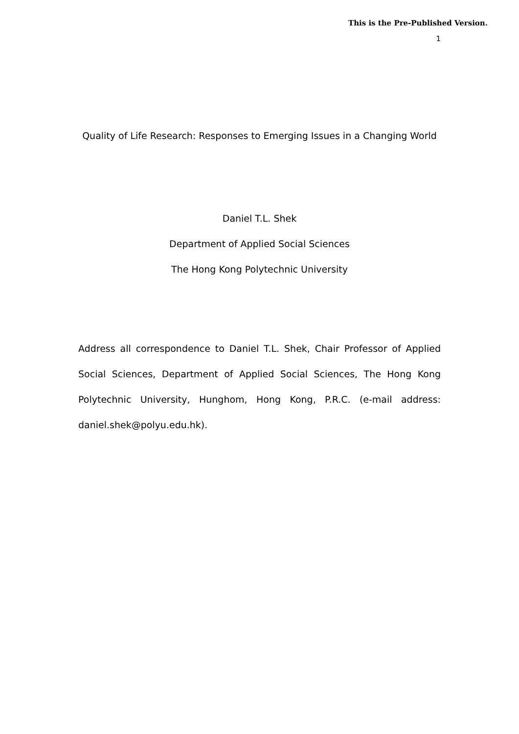This is the Pre-Published Version.
1
Quality of Life Research: Responses to Emerging Issues in a Changing World
Daniel T.L. Shek
Department of Applied Social Sciences
The Hong Kong Polytechnic University
Address all correspondence to Daniel T.L. Shek, Chair Professor of Applied Social Sciences, Department of Applied Social Sciences, The Hong Kong Polytechnic University, Hunghom, Hong Kong, P.R.C. (e-mail address: daniel.shek@polyu.edu.hk).